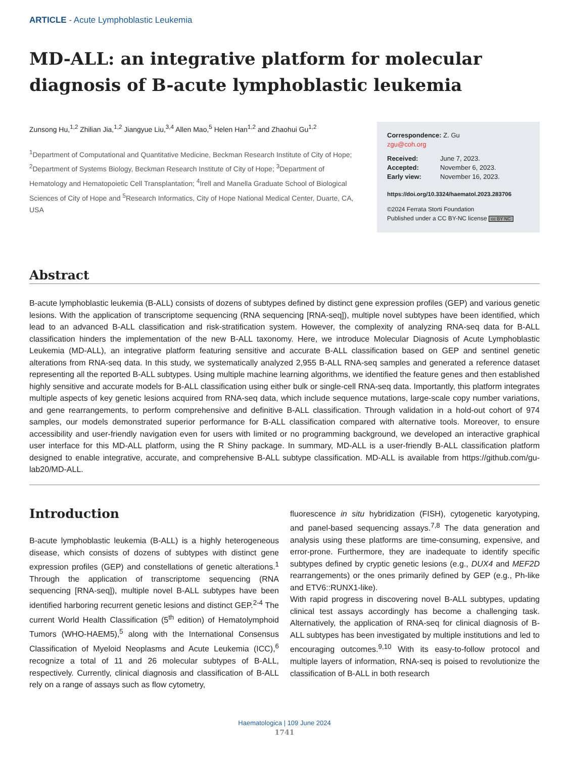ARTICLE - Acute Lymphoblastic Leukemia
MD-ALL: an integrative platform for molecular diagnosis of B-acute lymphoblastic leukemia
Zunsong Hu,<sup>1,2</sup> Zhilian Jia,<sup>1,2</sup> Jiangyue Liu,<sup>3,4</sup> Allen Mao,<sup>5</sup> Helen Han<sup>1,2</sup> and Zhaohui Gu<sup>1,2</sup>
<sup>1</sup> Department of Computational and Quantitative Medicine, Beckman Research Institute of City of Hope; <sup>2</sup>Department of Systems Biology, Beckman Research Institute of City of Hope; <sup>3</sup>Department of Hematology and Hematopoietic Cell Transplantation; <sup>4</sup>Irell and Manella Graduate School of Biological Sciences of City of Hope and <sup>5</sup>Research Informatics, City of Hope National Medical Center, Duarte, CA, USA
Correspondence: Z. Gu
zgu@coh.org
| Received: | June 7, 2023. |
| Accepted: | November 6, 2023. |
| Early view: | November 16, 2023. |
https://doi.org/10.3324/haematol.2023.283706
©2024 Ferrata Storti Foundation
Published under a CC BY-NC license cc BY NC
Abstract
B-acute lymphoblastic leukemia (B-ALL) consists of dozens of subtypes defined by distinct gene expression profiles (GEP) and various genetic lesions. With the application of transcriptome sequencing (RNA sequencing [RNA-seq]), multiple novel subtypes have been identified, which lead to an advanced B-ALL classification and risk-stratification system. However, the complexity of analyzing RNA-seq data for B-ALL classification hinders the implementation of the new B-ALL taxonomy. Here, we introduce Molecular Diagnosis of Acute Lymphoblastic Leukemia (MD-ALL), an integrative platform featuring sensitive and accurate B-ALL classification based on GEP and sentinel genetic alterations from RNA-seq data. In this study, we systematically analyzed 2,955 B-ALL RNA-seq samples and generated a reference dataset representing all the reported B-ALL subtypes. Using multiple machine learning algorithms, we identified the feature genes and then established highly sensitive and accurate models for B-ALL classification using either bulk or single-cell RNA-seq data. Importantly, this platform integrates multiple aspects of key genetic lesions acquired from RNA-seq data, which include sequence mutations, large-scale copy number variations, and gene rearrangements, to perform comprehensive and definitive B-ALL classification. Through validation in a hold-out cohort of 974 samples, our models demonstrated superior performance for B-ALL classification compared with alternative tools. Moreover, to ensure accessibility and user-friendly navigation even for users with limited or no programming background, we developed an interactive graphical user interface for this MD-ALL platform, using the R Shiny package. In summary, MD-ALL is a user-friendly B-ALL classification platform designed to enable integrative, accurate, and comprehensive B-ALL subtype classification. MD-ALL is available from https://github.com/gu-lab20/MD-ALL.
Introduction
B-acute lymphoblastic leukemia (B-ALL) is a highly heterogeneous disease, which consists of dozens of subtypes with distinct gene expression profiles (GEP) and constellations of genetic alterations.<sup>1</sup> Through the application of transcriptome sequencing (RNA sequencing [RNA-seq]), multiple novel B-ALL subtypes have been identified harboring recurrent genetic lesions and distinct GEP.<sup>2-4</sup> The current World Health Classification (5<sup>th</sup> edition) of Hematolymphoid Tumors (WHO-HAEM5),<sup>5</sup> along with the International Consensus Classification of Myeloid Neoplasms and Acute Leukemia (ICC),<sup>6</sup> recognize a total of 11 and 26 molecular subtypes of B-ALL, respectively. Currently, clinical diagnosis and classification of B-ALL rely on a range of assays such as flow cytometry,
fluorescence in situ hybridization (FISH), cytogenetic karyotyping, and panel-based sequencing assays.<sup>7,8</sup> The data generation and analysis using these platforms are time-consuming, expensive, and error-prone. Furthermore, they are inadequate to identify specific subtypes defined by cryptic genetic lesions (e.g., DUX4 and MEF2D rearrangements) or the ones primarily defined by GEP (e.g., Ph-like and ETV6::RUNX1-like).
With rapid progress in discovering novel B-ALL subtypes, updating clinical test assays accordingly has become a challenging task. Alternatively, the application of RNA-seq for clinical diagnosis of B-ALL subtypes has been investigated by multiple institutions and led to encouraging outcomes.<sup>9,10</sup> With its easy-to-follow protocol and multiple layers of information, RNA-seq is poised to revolutionize the classification of B-ALL in both research
Haematologica | 109 June 2024
1741